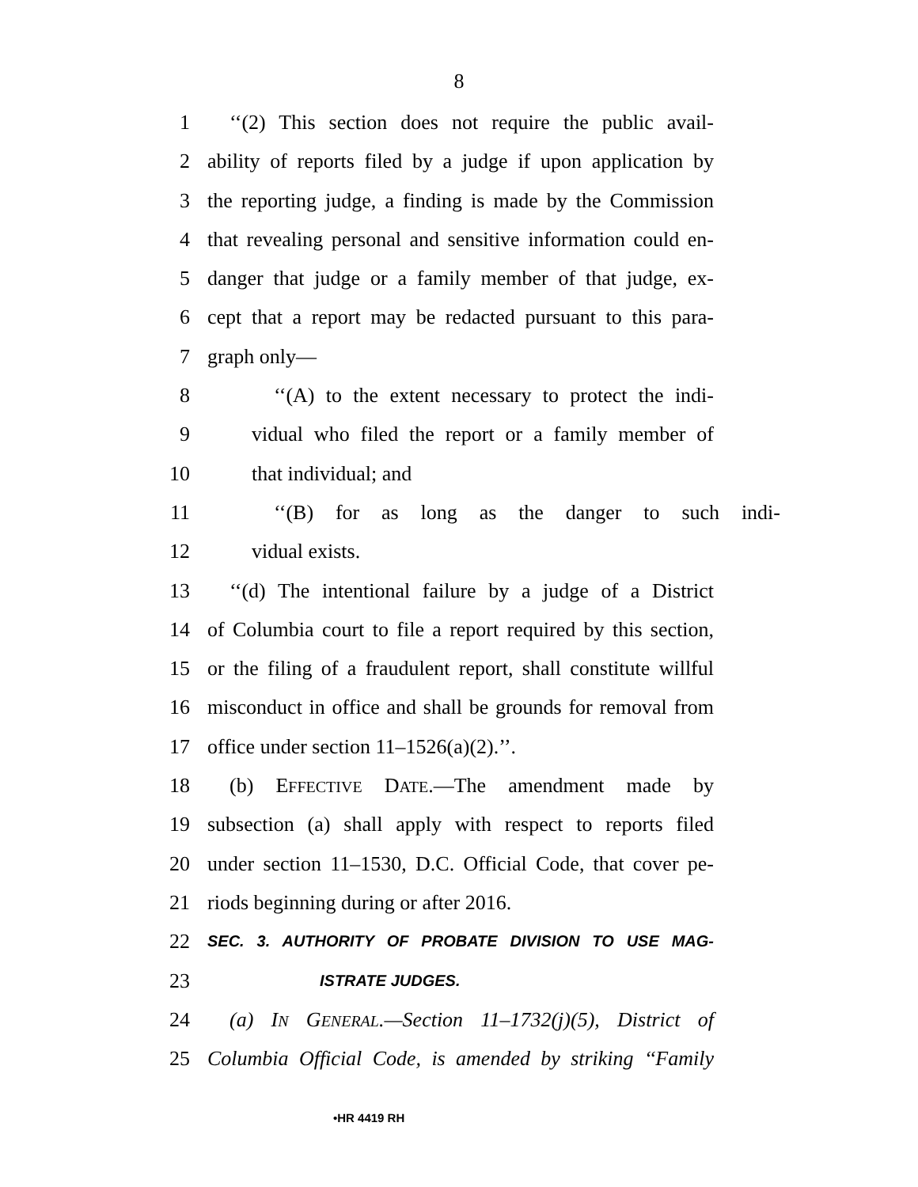8
1 ‘‘(2) This section does not require the public avail-
2 ability of reports filed by a judge if upon application by
3 the reporting judge, a finding is made by the Commission
4 that revealing personal and sensitive information could en-
5 danger that judge or a family member of that judge, ex-
6 cept that a report may be redacted pursuant to this para-
7 graph only—
8 ‘‘(A) to the extent necessary to protect the indi-
9 vidual who filed the report or a family member of
10 that individual; and
11 ‘‘(B) for as long as the danger to such indi-
12 vidual exists.
13 ‘‘(d) The intentional failure by a judge of a District
14 of Columbia court to file a report required by this section,
15 or the filing of a fraudulent report, shall constitute willful
16 misconduct in office and shall be grounds for removal from
17 office under section 11–1526(a)(2).’’.
18 (b) EFFECTIVE DATE.—The amendment made by
19 subsection (a) shall apply with respect to reports filed
20 under section 11–1530, D.C. Official Code, that cover pe-
21 riods beginning during or after 2016.
22 SEC. 3. AUTHORITY OF PROBATE DIVISION TO USE MAG-
23 ISTRATE JUDGES.
24 (a) IN GENERAL.—Section 11–1732(j)(5), District of
25 Columbia Official Code, is amended by striking ‘‘Family
•HR 4419 RH